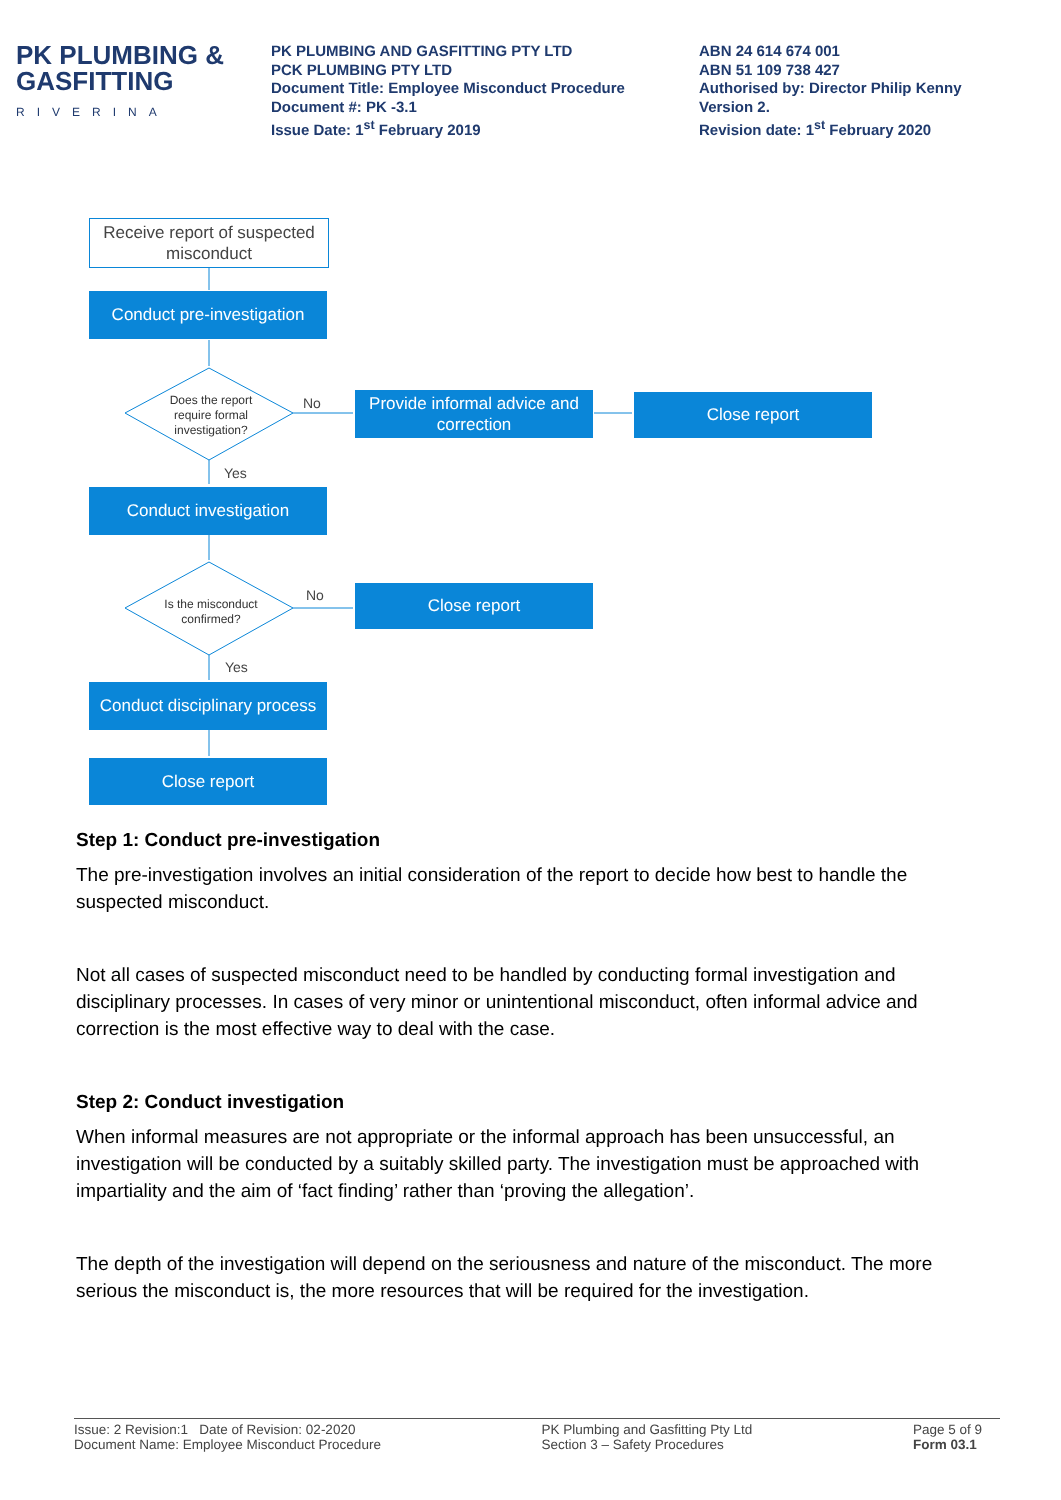PK PLUMBING &
GASFITTING
RIVERINA
PK PLUMBING AND GASFITTING PTY LTD
PCK PLUMBING PTY LTD
Document Title: Employee Misconduct Procedure
Document #: PK -3.1
Issue Date: 1<sup>st</sup> February 2019
ABN 24 614 674 001
ABN 51 109 738 427
Authorised by: Director Philip Kenny
Version 2.
Revision date: 1<sup>st</sup> February 2020
Receive report of suspected misconduct
Conduct pre-investigation
Does the report require formal investigation?
No
Provide informal advice and correction
Close report
Yes
Conduct investigation
Is the misconduct confirmed?
No Close report
Yes
Conduct disciplinary process
Close report
Step 1: Conduct pre-investigation
The pre-investigation involves an initial consideration of the report to decide how best to handle the suspected misconduct.
Not all cases of suspected misconduct need to be handled by conducting formal investigation and disciplinary processes. In cases of very minor or unintentional misconduct, often informal advice and correction is the most effective way to deal with the case.
Step 2: Conduct investigation
When informal measures are not appropriate or the informal approach has been unsuccessful, an investigation will be conducted by a suitably skilled party. The investigation must be approached with impartiality and the aim of ‘fact finding’ rather than ‘proving the allegation’.
The depth of the investigation will depend on the seriousness and nature of the misconduct. The more serious the misconduct is, the more resources that will be required for the investigation.
Issue: 2 Revision:1 Date of Revision: 02-2020
Document Name: Employee Misconduct Procedure
PK Plumbing and Gasfitting Pty Ltd
Section 3 – Safety Procedures
Page 5 of 9
Form 03.1